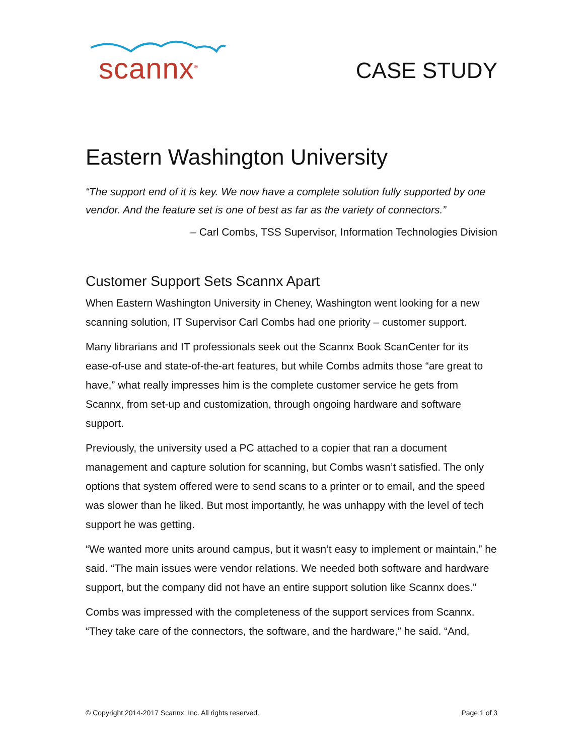scannx<sup>®</sup>
CASE STUDY
Eastern Washington University
“The support end of it is key. We now have a complete solution fully supported by one vendor. And the feature set is one of best as far as the variety of connectors.”
– Carl Combs, TSS Supervisor, Information Technologies Division
Customer Support Sets Scannx Apart
When Eastern Washington University in Cheney, Washington went looking for a new scanning solution, IT Supervisor Carl Combs had one priority – customer support.
Many librarians and IT professionals seek out the Scannx Book ScanCenter for its ease-of-use and state-of-the-art features, but while Combs admits those “are great to have,” what really impresses him is the complete customer service he gets from Scannx, from set-up and customization, through ongoing hardware and software support.
Previously, the university used a PC attached to a copier that ran a document management and capture solution for scanning, but Combs wasn’t satisfied. The only options that system offered were to send scans to a printer or to email, and the speed was slower than he liked. But most importantly, he was unhappy with the level of tech support he was getting.
“We wanted more units around campus, but it wasn’t easy to implement or maintain,” he said. “The main issues were vendor relations. We needed both software and hardware support, but the company did not have an entire support solution like Scannx does."
Combs was impressed with the completeness of the support services from Scannx. “They take care of the connectors, the software, and the hardware,” he said. “And,
© Copyright 2014-2017 Scannx, Inc. All rights reserved. Page 1 of 3